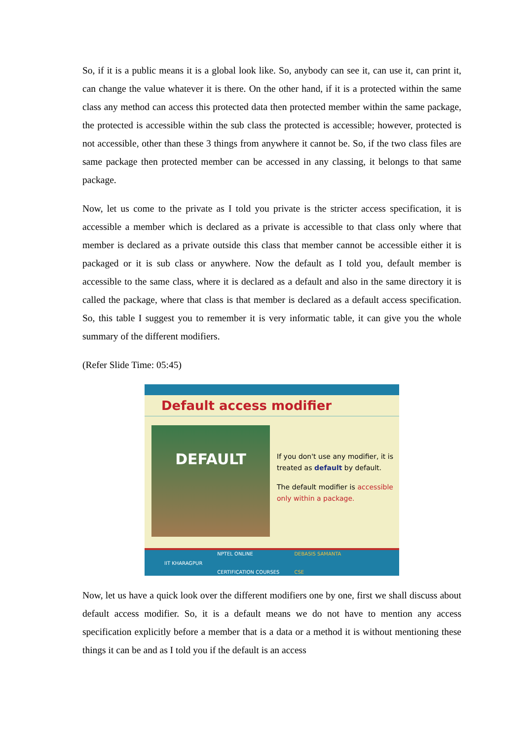So, if it is a public means it is a global look like. So, anybody can see it, can use it, can print it, can change the value whatever it is there. On the other hand, if it is a protected within the same class any method can access this protected data then protected member within the same package, the protected is accessible within the sub class the protected is accessible; however, protected is not accessible, other than these 3 things from anywhere it cannot be. So, if the two class files are same package then protected member can be accessed in any classing, it belongs to that same package.
Now, let us come to the private as I told you private is the stricter access specification, it is accessible a member which is declared as a private is accessible to that class only where that member is declared as a private outside this class that member cannot be accessible either it is packaged or it is sub class or anywhere. Now the default as I told you, default member is accessible to the same class, where it is declared as a default and also in the same directory it is called the package, where that class is that member is declared as a default access specification. So, this table I suggest you to remember it is very informatic table, it can give you the whole summary of the different modifiers.
(Refer Slide Time: 05:45)
Default access modifier
DEFAULT
If you don't use any modifier, it is treated as default by default.
The default modifier is accessible only within a package.
IIT KHARAGPUR NPTEL ONLINE
CERTIFICATION COURSES DEBASIS SAMANTA
CSE
Now, let us have a quick look over the different modifiers one by one, first we shall discuss about default access modifier. So, it is a default means we do not have to mention any access specification explicitly before a member that is a data or a method it is without mentioning these things it can be and as I told you if the default is an access